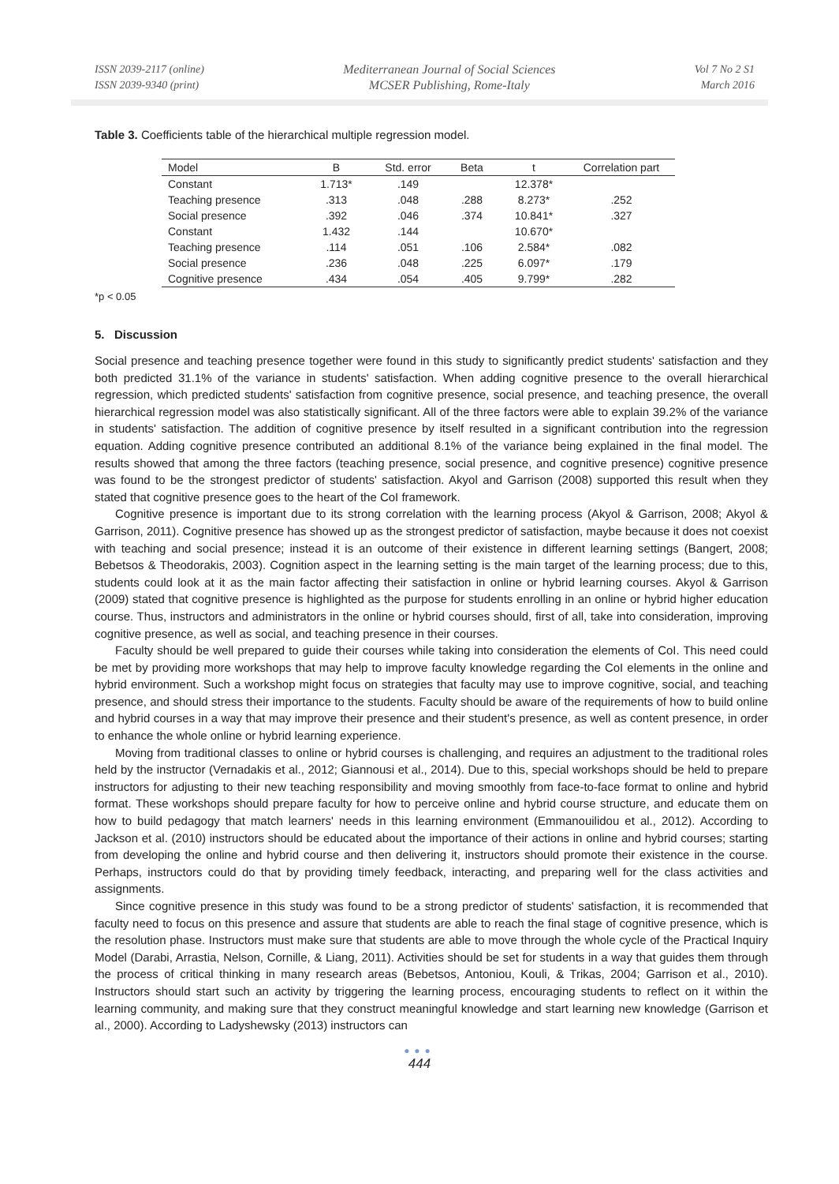ISSN 2039-2117 (online)
ISSN 2039-9340 (print)
Mediterranean Journal of Social Sciences
MCSER Publishing, Rome-Italy
Vol 7 No 2 S1
March 2016
Table 3. Coefficients table of the hierarchical multiple regression model.
| Model | B | Std. error | Beta | t | Correlation part |
| --- | --- | --- | --- | --- | --- |
| Constant | 1.713* | .149 | | 12.378* | |
| Teaching presence | .313 | .048 | .288 | 8.273* | .252 |
| Social presence | .392 | .046 | .374 | 10.841* | .327 |
| Constant | 1.432 | .144 | | 10.670* | |
| Teaching presence | .114 | .051 | .106 | 2.584* | .082 |
| Social presence | .236 | .048 | .225 | 6.097* | .179 |
| Cognitive presence | .434 | .054 | .405 | 9.799* | .282 |
*p < 0.05
5. Discussion
Social presence and teaching presence together were found in this study to significantly predict students' satisfaction and they both predicted 31.1% of the variance in students' satisfaction. When adding cognitive presence to the overall hierarchical regression, which predicted students' satisfaction from cognitive presence, social presence, and teaching presence, the overall hierarchical regression model was also statistically significant. All of the three factors were able to explain 39.2% of the variance in students' satisfaction. The addition of cognitive presence by itself resulted in a significant contribution into the regression equation. Adding cognitive presence contributed an additional 8.1% of the variance being explained in the final model. The results showed that among the three factors (teaching presence, social presence, and cognitive presence) cognitive presence was found to be the strongest predictor of students' satisfaction. Akyol and Garrison (2008) supported this result when they stated that cognitive presence goes to the heart of the CoI framework.
Cognitive presence is important due to its strong correlation with the learning process (Akyol & Garrison, 2008; Akyol & Garrison, 2011). Cognitive presence has showed up as the strongest predictor of satisfaction, maybe because it does not coexist with teaching and social presence; instead it is an outcome of their existence in different learning settings (Bangert, 2008; Bebetsos & Theodorakis, 2003). Cognition aspect in the learning setting is the main target of the learning process; due to this, students could look at it as the main factor affecting their satisfaction in online or hybrid learning courses. Akyol & Garrison (2009) stated that cognitive presence is highlighted as the purpose for students enrolling in an online or hybrid higher education course. Thus, instructors and administrators in the online or hybrid courses should, first of all, take into consideration, improving cognitive presence, as well as social, and teaching presence in their courses.
Faculty should be well prepared to guide their courses while taking into consideration the elements of CoI. This need could be met by providing more workshops that may help to improve faculty knowledge regarding the CoI elements in the online and hybrid environment. Such a workshop might focus on strategies that faculty may use to improve cognitive, social, and teaching presence, and should stress their importance to the students. Faculty should be aware of the requirements of how to build online and hybrid courses in a way that may improve their presence and their student's presence, as well as content presence, in order to enhance the whole online or hybrid learning experience.
Moving from traditional classes to online or hybrid courses is challenging, and requires an adjustment to the traditional roles held by the instructor (Vernadakis et al., 2012; Giannousi et al., 2014). Due to this, special workshops should be held to prepare instructors for adjusting to their new teaching responsibility and moving smoothly from face-to-face format to online and hybrid format. These workshops should prepare faculty for how to perceive online and hybrid course structure, and educate them on how to build pedagogy that match learners' needs in this learning environment (Emmanouilidou et al., 2012). According to Jackson et al. (2010) instructors should be educated about the importance of their actions in online and hybrid courses; starting from developing the online and hybrid course and then delivering it, instructors should promote their existence in the course. Perhaps, instructors could do that by providing timely feedback, interacting, and preparing well for the class activities and assignments.
Since cognitive presence in this study was found to be a strong predictor of students' satisfaction, it is recommended that faculty need to focus on this presence and assure that students are able to reach the final stage of cognitive presence, which is the resolution phase. Instructors must make sure that students are able to move through the whole cycle of the Practical Inquiry Model (Darabi, Arrastia, Nelson, Cornille, & Liang, 2011). Activities should be set for students in a way that guides them through the process of critical thinking in many research areas (Bebetsos, Antoniou, Kouli, & Trikas, 2004; Garrison et al., 2010). Instructors should start such an activity by triggering the learning process, encouraging students to reflect on it within the learning community, and making sure that they construct meaningful knowledge and start learning new knowledge (Garrison et al., 2000). According to Ladyshewsky (2013) instructors can
●●●
444